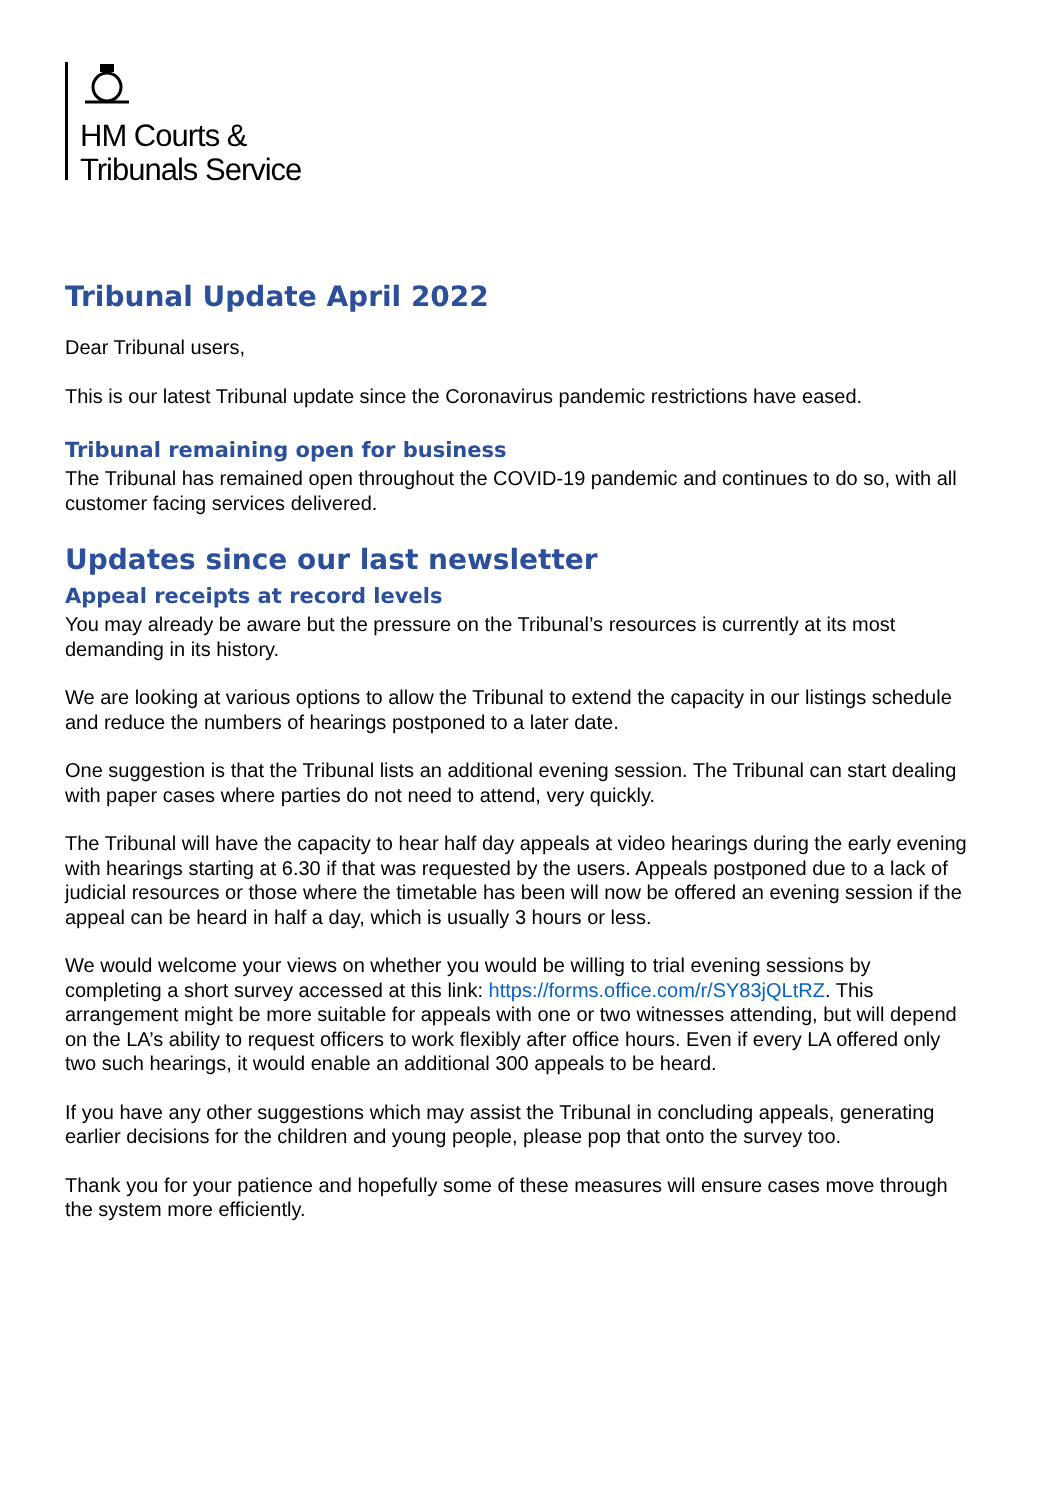HM Courts &
Tribunals Service
Tribunal Update April 2022
Dear Tribunal users,
This is our latest Tribunal update since the Coronavirus pandemic restrictions have eased.
Tribunal remaining open for business
The Tribunal has remained open throughout the COVID-19 pandemic and continues to do so, with all customer facing services delivered.
Updates since our last newsletter
Appeal receipts at record levels
You may already be aware but the pressure on the Tribunal’s resources is currently at its most demanding in its history.
We are looking at various options to allow the Tribunal to extend the capacity in our listings schedule and reduce the numbers of hearings postponed to a later date.
One suggestion is that the Tribunal lists an additional evening session. The Tribunal can start dealing with paper cases where parties do not need to attend, very quickly.
The Tribunal will have the capacity to hear half day appeals at video hearings during the early evening with hearings starting at 6.30 if that was requested by the users. Appeals postponed due to a lack of judicial resources or those where the timetable has been will now be offered an evening session if the appeal can be heard in half a day, which is usually 3 hours or less.
We would welcome your views on whether you would be willing to trial evening sessions by completing a short survey accessed at this link: https://forms.office.com/r/SY83jQLtRZ. This arrangement might be more suitable for appeals with one or two witnesses attending, but will depend on the LA’s ability to request officers to work flexibly after office hours. Even if every LA offered only two such hearings, it would enable an additional 300 appeals to be heard.
If you have any other suggestions which may assist the Tribunal in concluding appeals, generating earlier decisions for the children and young people, please pop that onto the survey too.
Thank you for your patience and hopefully some of these measures will ensure cases move through the system more efficiently.